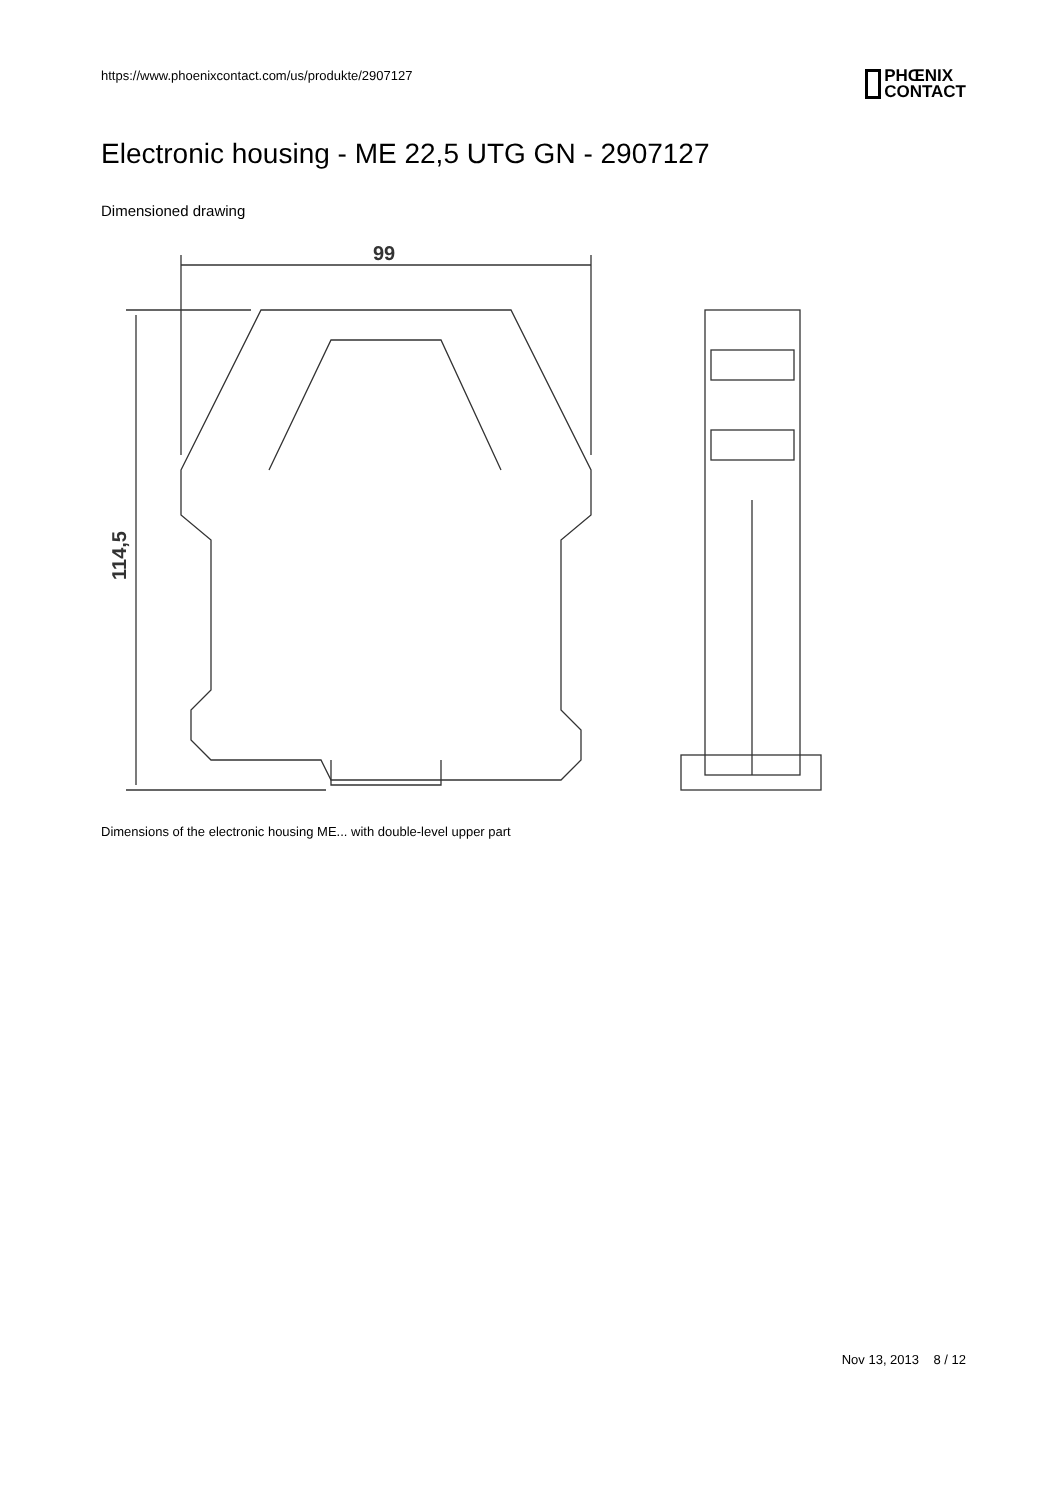https://www.phoenixcontact.com/us/produkte/2907127 PHŒNIX
CONTACT
Electronic housing - ME 22,5 UTG GN - 2907127
Dimensioned drawing
99
114,5
Dimensions of the electronic housing ME... with double-level upper part
Nov 13, 2013 8 / 12